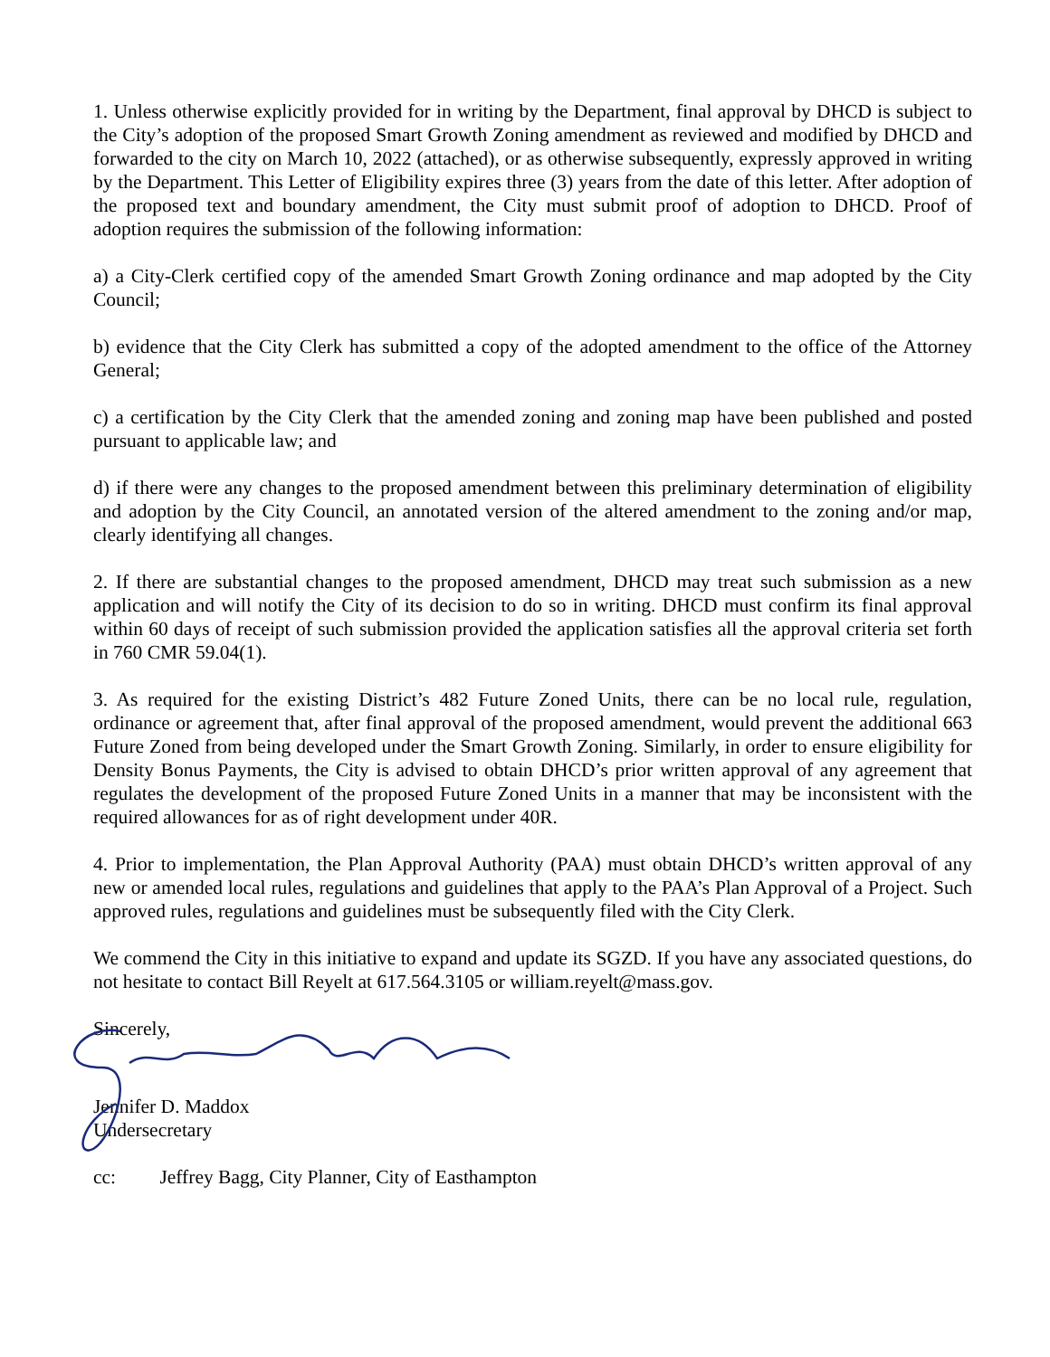1. Unless otherwise explicitly provided for in writing by the Department, final approval by DHCD is subject to the City’s adoption of the proposed Smart Growth Zoning amendment as reviewed and modified by DHCD and forwarded to the city on March 10, 2022 (attached), or as otherwise subsequently, expressly approved in writing by the Department. This Letter of Eligibility expires three (3) years from the date of this letter. After adoption of the proposed text and boundary amendment, the City must submit proof of adoption to DHCD. Proof of adoption requires the submission of the following information:
a) a City-Clerk certified copy of the amended Smart Growth Zoning ordinance and map adopted by the City Council;
b) evidence that the City Clerk has submitted a copy of the adopted amendment to the office of the Attorney General;
c) a certification by the City Clerk that the amended zoning and zoning map have been published and posted pursuant to applicable law; and
d) if there were any changes to the proposed amendment between this preliminary determination of eligibility and adoption by the City Council, an annotated version of the altered amendment to the zoning and/or map, clearly identifying all changes.
2. If there are substantial changes to the proposed amendment, DHCD may treat such submission as a new application and will notify the City of its decision to do so in writing. DHCD must confirm its final approval within 60 days of receipt of such submission provided the application satisfies all the approval criteria set forth in 760 CMR 59.04(1).
3. As required for the existing District’s 482 Future Zoned Units, there can be no local rule, regulation, ordinance or agreement that, after final approval of the proposed amendment, would prevent the additional 663 Future Zoned from being developed under the Smart Growth Zoning. Similarly, in order to ensure eligibility for Density Bonus Payments, the City is advised to obtain DHCD’s prior written approval of any agreement that regulates the development of the proposed Future Zoned Units in a manner that may be inconsistent with the required allowances for as of right development under 40R.
4. Prior to implementation, the Plan Approval Authority (PAA) must obtain DHCD’s written approval of any new or amended local rules, regulations and guidelines that apply to the PAA’s Plan Approval of a Project. Such approved rules, regulations and guidelines must be subsequently filed with the City Clerk.
We commend the City in this initiative to expand and update its SGZD. If you have any associated questions, do not hesitate to contact Bill Reyelt at 617.564.3105 or william.reyelt@mass.gov.
Sincerely,
Jennifer D. Maddox
Undersecretary
cc: Jeffrey Bagg, City Planner, City of Easthampton